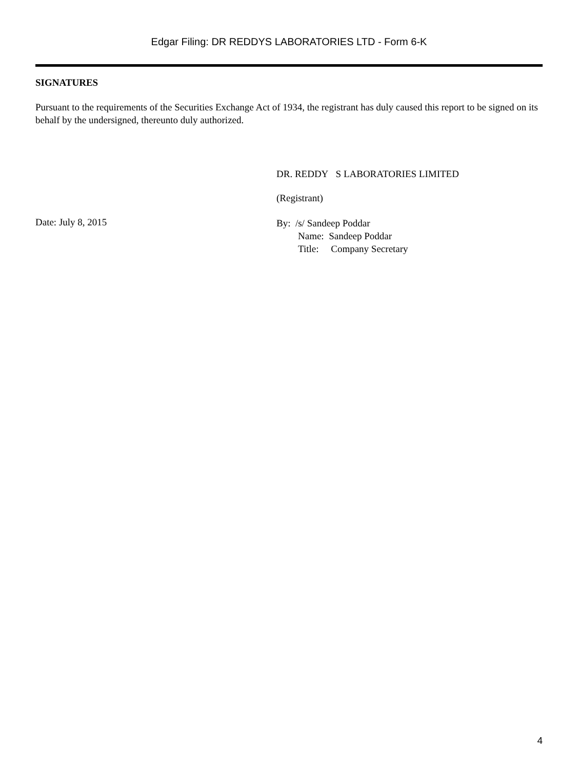Edgar Filing: DR REDDYS LABORATORIES LTD - Form 6-K
SIGNATURES
Pursuant to the requirements of the Securities Exchange Act of 1934, the registrant has duly caused this report to be signed on its behalf by the undersigned, thereunto duly authorized.
DR. REDDY S LABORATORIES LIMITED
(Registrant)
Date: July 8, 2015
By: /s/ Sandeep Poddar
Name: Sandeep Poddar
Title: Company Secretary
4